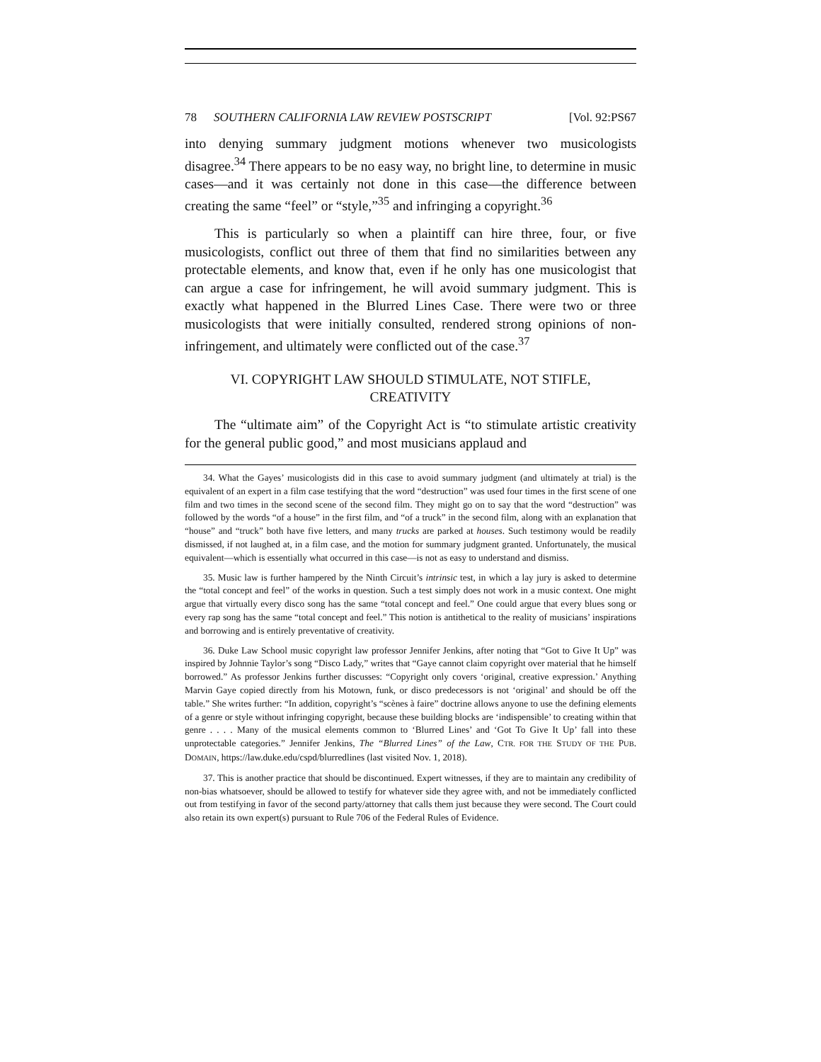78 SOUTHERN CALIFORNIA LAW REVIEW POSTSCRIPT [Vol. 92:PS67
into denying summary judgment motions whenever two musicologists disagree.<sup>34</sup> There appears to be no easy way, no bright line, to determine in music cases—and it was certainly not done in this case—the difference between creating the same “feel” or “style,”<sup>35</sup> and infringing a copyright.<sup>36</sup>
This is particularly so when a plaintiff can hire three, four, or five musicologists, conflict out three of them that find no similarities between any protectable elements, and know that, even if he only has one musicologist that can argue a case for infringement, he will avoid summary judgment. This is exactly what happened in the Blurred Lines Case. There were two or three musicologists that were initially consulted, rendered strong opinions of non-infringement, and ultimately were conflicted out of the case.<sup>37</sup>
VI. COPYRIGHT LAW SHOULD STIMULATE, NOT STIFLE,
CREATIVITY
The “ultimate aim” of the Copyright Act is “to stimulate artistic creativity for the general public good,” and most musicians applaud and
34. What the Gayes’ musicologists did in this case to avoid summary judgment (and ultimately at trial) is the equivalent of an expert in a film case testifying that the word “destruction” was used four times in the first scene of one film and two times in the second scene of the second film. They might go on to say that the word “destruction” was followed by the words “of a house” in the first film, and “of a truck” in the second film, along with an explanation that “house” and “truck” both have five letters, and many trucks are parked at houses. Such testimony would be readily dismissed, if not laughed at, in a film case, and the motion for summary judgment granted. Unfortunately, the musical equivalent—which is essentially what occurred in this case—is not as easy to understand and dismiss.
35. Music law is further hampered by the Ninth Circuit’s intrinsic test, in which a lay jury is asked to determine the “total concept and feel” of the works in question. Such a test simply does not work in a music context. One might argue that virtually every disco song has the same “total concept and feel.” One could argue that every blues song or every rap song has the same “total concept and feel.” This notion is antithetical to the reality of musicians’ inspirations and borrowing and is entirely preventative of creativity.
36. Duke Law School music copyright law professor Jennifer Jenkins, after noting that “Got to Give It Up” was inspired by Johnnie Taylor’s song “Disco Lady,” writes that “Gaye cannot claim copyright over material that he himself borrowed.” As professor Jenkins further discusses: “Copyright only covers ‘original, creative expression.’ Anything Marvin Gaye copied directly from his Motown, funk, or disco predecessors is not ‘original’ and should be off the table.” She writes further: “In addition, copyright’s “scènes à faire” doctrine allows anyone to use the defining elements of a genre or style without infringing copyright, because these building blocks are ‘indispensible’ to creating within that genre . . . . Many of the musical elements common to ‘Blurred Lines’ and ‘Got To Give It Up’ fall into these unprotectable categories.” Jennifer Jenkins, The “Blurred Lines” of the Law, CTR. FOR THE STUDY OF THE PUB. DOMAIN, https://law.duke.edu/cspd/blurredlines (last visited Nov. 1, 2018).
37. This is another practice that should be discontinued. Expert witnesses, if they are to maintain any credibility of non-bias whatsoever, should be allowed to testify for whatever side they agree with, and not be immediately conflicted out from testifying in favor of the second party/attorney that calls them just because they were second. The Court could also retain its own expert(s) pursuant to Rule 706 of the Federal Rules of Evidence.